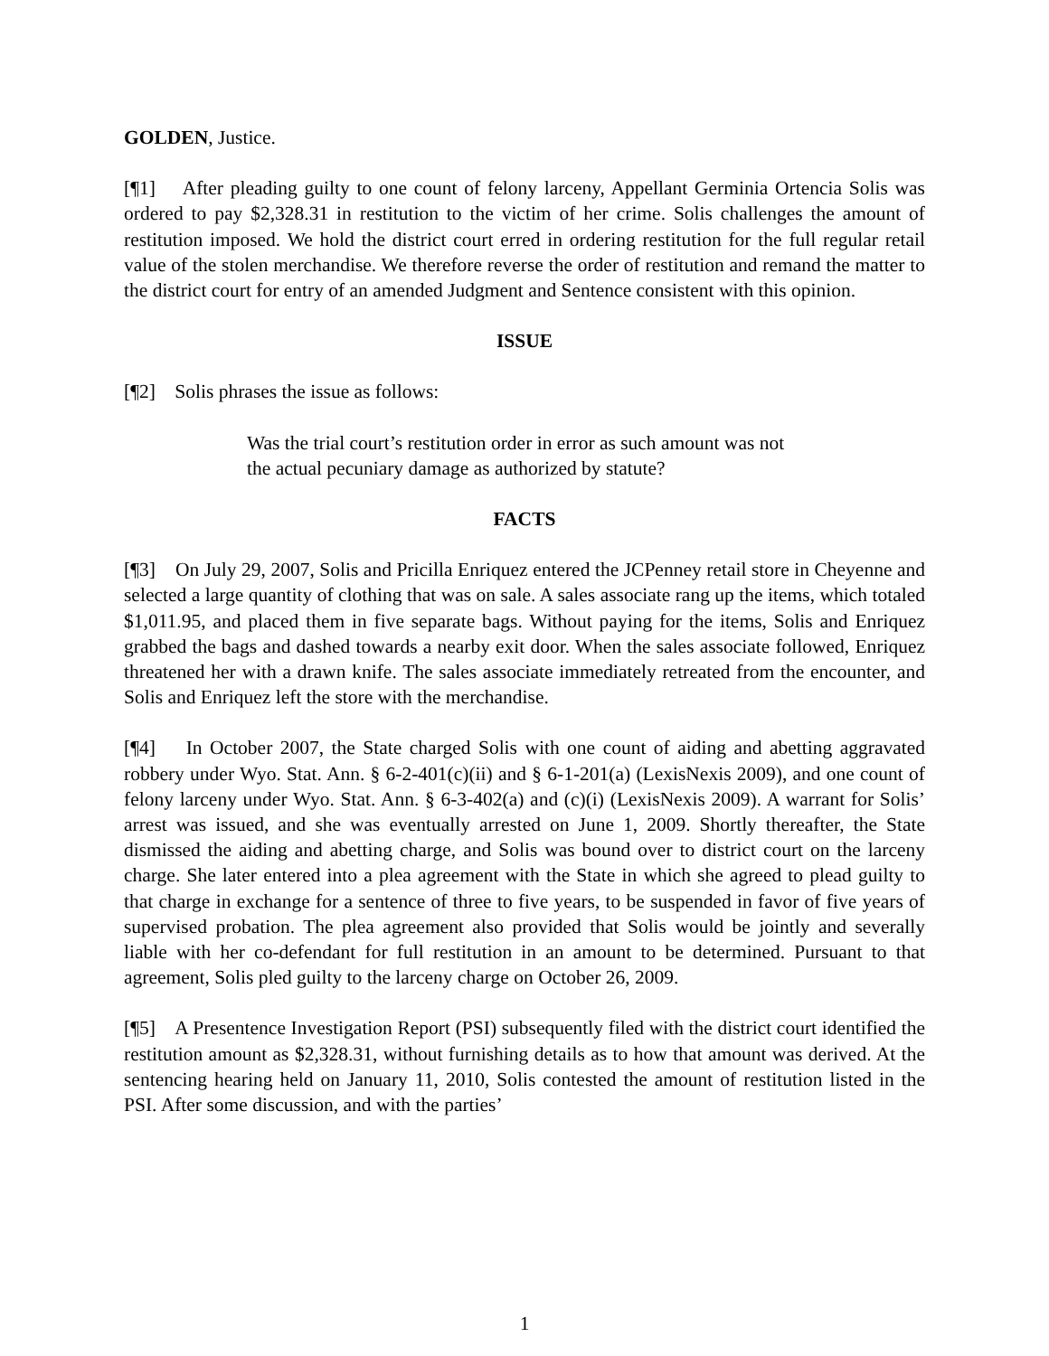GOLDEN, Justice.
[¶1] After pleading guilty to one count of felony larceny, Appellant Germinia Ortencia Solis was ordered to pay $2,328.31 in restitution to the victim of her crime. Solis challenges the amount of restitution imposed. We hold the district court erred in ordering restitution for the full regular retail value of the stolen merchandise. We therefore reverse the order of restitution and remand the matter to the district court for entry of an amended Judgment and Sentence consistent with this opinion.
ISSUE
[¶2] Solis phrases the issue as follows:
Was the trial court’s restitution order in error as such amount was not the actual pecuniary damage as authorized by statute?
FACTS
[¶3] On July 29, 2007, Solis and Pricilla Enriquez entered the JCPenney retail store in Cheyenne and selected a large quantity of clothing that was on sale. A sales associate rang up the items, which totaled $1,011.95, and placed them in five separate bags. Without paying for the items, Solis and Enriquez grabbed the bags and dashed towards a nearby exit door. When the sales associate followed, Enriquez threatened her with a drawn knife. The sales associate immediately retreated from the encounter, and Solis and Enriquez left the store with the merchandise.
[¶4] In October 2007, the State charged Solis with one count of aiding and abetting aggravated robbery under Wyo. Stat. Ann. § 6-2-401(c)(ii) and § 6-1-201(a) (LexisNexis 2009), and one count of felony larceny under Wyo. Stat. Ann. § 6-3-402(a) and (c)(i) (LexisNexis 2009). A warrant for Solis’ arrest was issued, and she was eventually arrested on June 1, 2009. Shortly thereafter, the State dismissed the aiding and abetting charge, and Solis was bound over to district court on the larceny charge. She later entered into a plea agreement with the State in which she agreed to plead guilty to that charge in exchange for a sentence of three to five years, to be suspended in favor of five years of supervised probation. The plea agreement also provided that Solis would be jointly and severally liable with her co-defendant for full restitution in an amount to be determined. Pursuant to that agreement, Solis pled guilty to the larceny charge on October 26, 2009.
[¶5] A Presentence Investigation Report (PSI) subsequently filed with the district court identified the restitution amount as $2,328.31, without furnishing details as to how that amount was derived. At the sentencing hearing held on January 11, 2010, Solis contested the amount of restitution listed in the PSI. After some discussion, and with the parties’
1